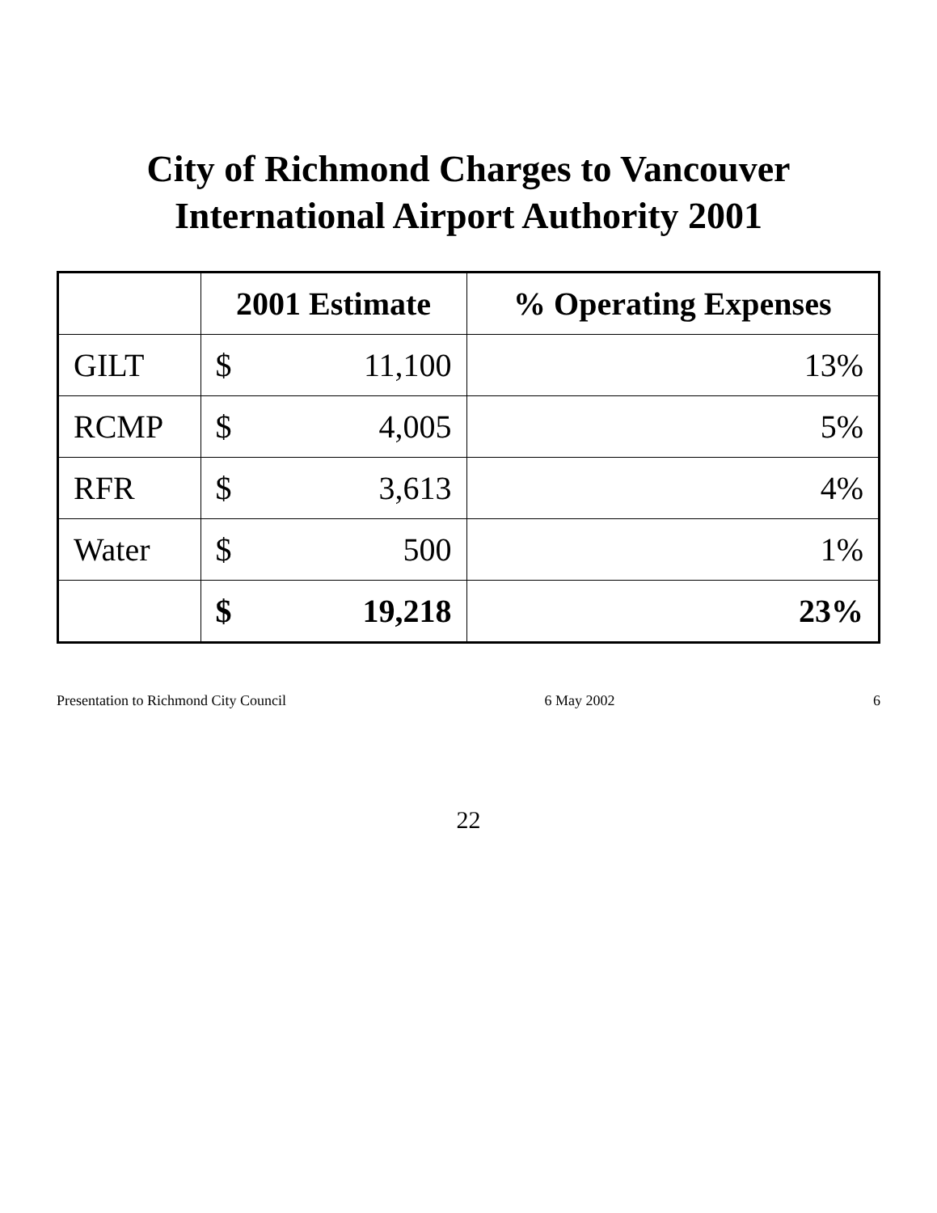City of Richmond Charges to Vancouver International Airport Authority 2001
| | 2001 Estimate | | % Operating Expenses |
| --- | --- | --- | --- |
| GILT | $ | 11,100 | 13% |
| RCMP | $ | 4,005 | 5% |
| RFR | $ | 3,613 | 4% |
| Water | $ | 500 | 1% |
| | $ | 19,218 | 23% |
Presentation to Richmond City Council 6 May 2002 6
22